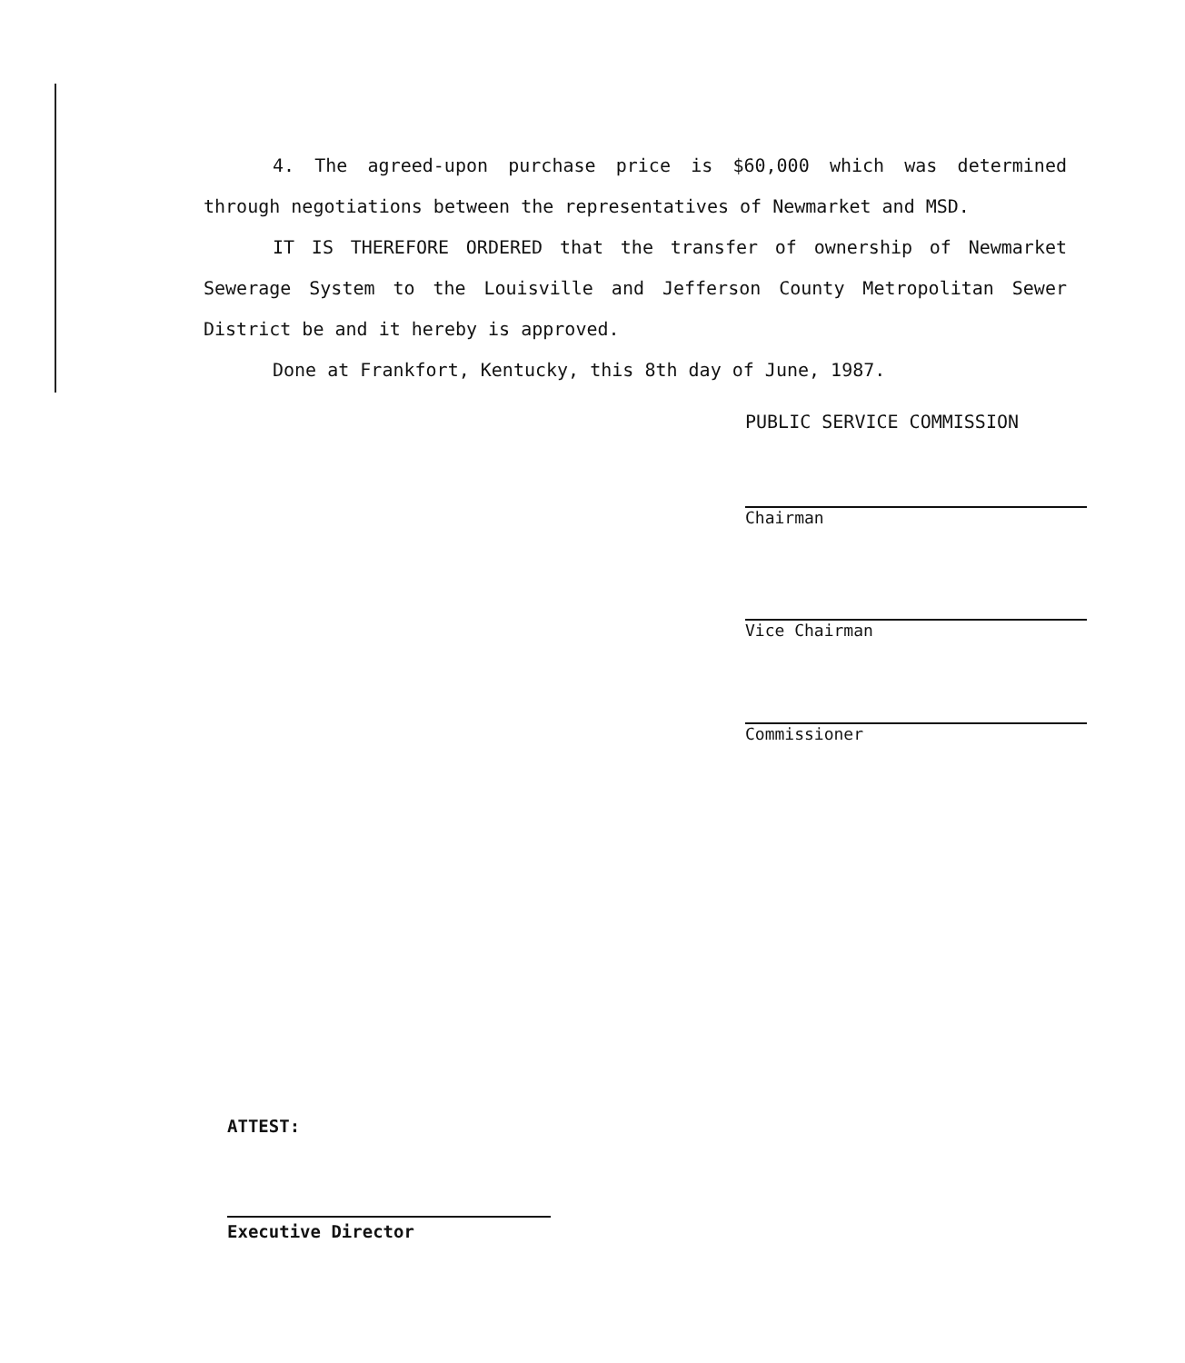4. The agreed-upon purchase price is $60,000 which was determined through negotiations between the representatives of Newmarket and MSD.
IT IS THEREFORE ORDERED that the transfer of ownership of Newmarket Sewerage System to the Louisville and Jefferson County Metropolitan Sewer District be and it hereby is approved.
Done at Frankfort, Kentucky, this 8th day of June, 1987.
PUBLIC SERVICE COMMISSION
Chairman
Vice Chairman
Commissioner
ATTEST:
Executive Director